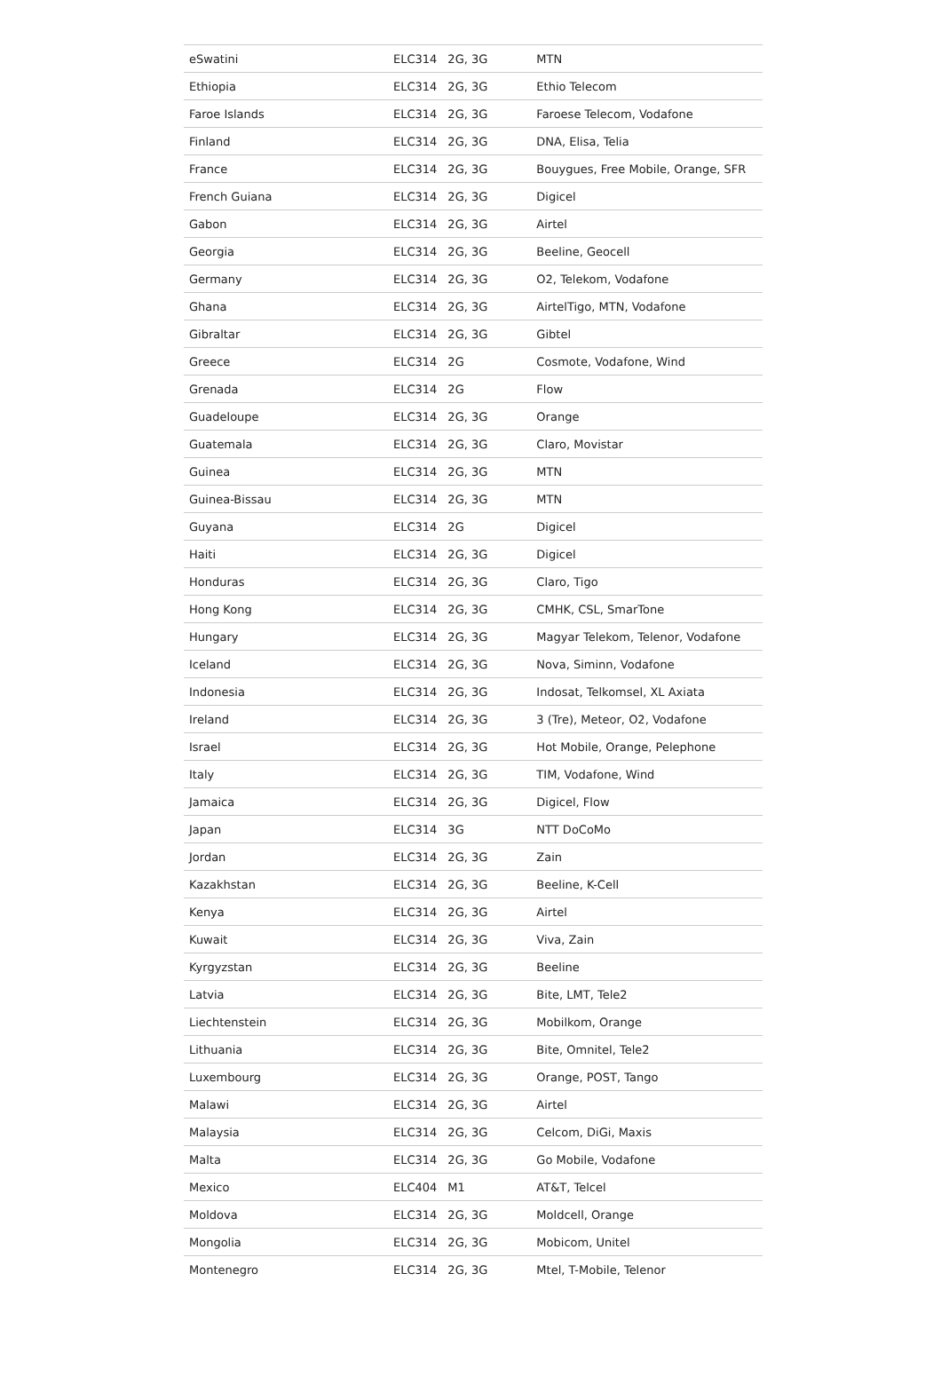| eSwatini | ELC314 | 2G, 3G | MTN |
| Ethiopia | ELC314 | 2G, 3G | Ethio Telecom |
| Faroe Islands | ELC314 | 2G, 3G | Faroese Telecom, Vodafone |
| Finland | ELC314 | 2G, 3G | DNA, Elisa, Telia |
| France | ELC314 | 2G, 3G | Bouygues, Free Mobile, Orange, SFR |
| French Guiana | ELC314 | 2G, 3G | Digicel |
| Gabon | ELC314 | 2G, 3G | Airtel |
| Georgia | ELC314 | 2G, 3G | Beeline, Geocell |
| Germany | ELC314 | 2G, 3G | O2, Telekom, Vodafone |
| Ghana | ELC314 | 2G, 3G | AirtelTigo, MTN, Vodafone |
| Gibraltar | ELC314 | 2G, 3G | Gibtel |
| Greece | ELC314 | 2G | Cosmote, Vodafone, Wind |
| Grenada | ELC314 | 2G | Flow |
| Guadeloupe | ELC314 | 2G, 3G | Orange |
| Guatemala | ELC314 | 2G, 3G | Claro, Movistar |
| Guinea | ELC314 | 2G, 3G | MTN |
| Guinea-Bissau | ELC314 | 2G, 3G | MTN |
| Guyana | ELC314 | 2G | Digicel |
| Haiti | ELC314 | 2G, 3G | Digicel |
| Honduras | ELC314 | 2G, 3G | Claro, Tigo |
| Hong Kong | ELC314 | 2G, 3G | CMHK, CSL, SmarTone |
| Hungary | ELC314 | 2G, 3G | Magyar Telekom, Telenor, Vodafone |
| Iceland | ELC314 | 2G, 3G | Nova, Siminn, Vodafone |
| Indonesia | ELC314 | 2G, 3G | Indosat, Telkomsel, XL Axiata |
| Ireland | ELC314 | 2G, 3G | 3 (Tre), Meteor, O2, Vodafone |
| Israel | ELC314 | 2G, 3G | Hot Mobile, Orange, Pelephone |
| Italy | ELC314 | 2G, 3G | TIM, Vodafone, Wind |
| Jamaica | ELC314 | 2G, 3G | Digicel, Flow |
| Japan | ELC314 | 3G | NTT DoCoMo |
| Jordan | ELC314 | 2G, 3G | Zain |
| Kazakhstan | ELC314 | 2G, 3G | Beeline, K-Cell |
| Kenya | ELC314 | 2G, 3G | Airtel |
| Kuwait | ELC314 | 2G, 3G | Viva, Zain |
| Kyrgyzstan | ELC314 | 2G, 3G | Beeline |
| Latvia | ELC314 | 2G, 3G | Bite, LMT, Tele2 |
| Liechtenstein | ELC314 | 2G, 3G | Mobilkom, Orange |
| Lithuania | ELC314 | 2G, 3G | Bite, Omnitel, Tele2 |
| Luxembourg | ELC314 | 2G, 3G | Orange, POST, Tango |
| Malawi | ELC314 | 2G, 3G | Airtel |
| Malaysia | ELC314 | 2G, 3G | Celcom, DiGi, Maxis |
| Malta | ELC314 | 2G, 3G | Go Mobile, Vodafone |
| Mexico | ELC404 | M1 | AT&T, Telcel |
| Moldova | ELC314 | 2G, 3G | Moldcell, Orange |
| Mongolia | ELC314 | 2G, 3G | Mobicom, Unitel |
| Montenegro | ELC314 | 2G, 3G | Mtel, T-Mobile, Telenor |